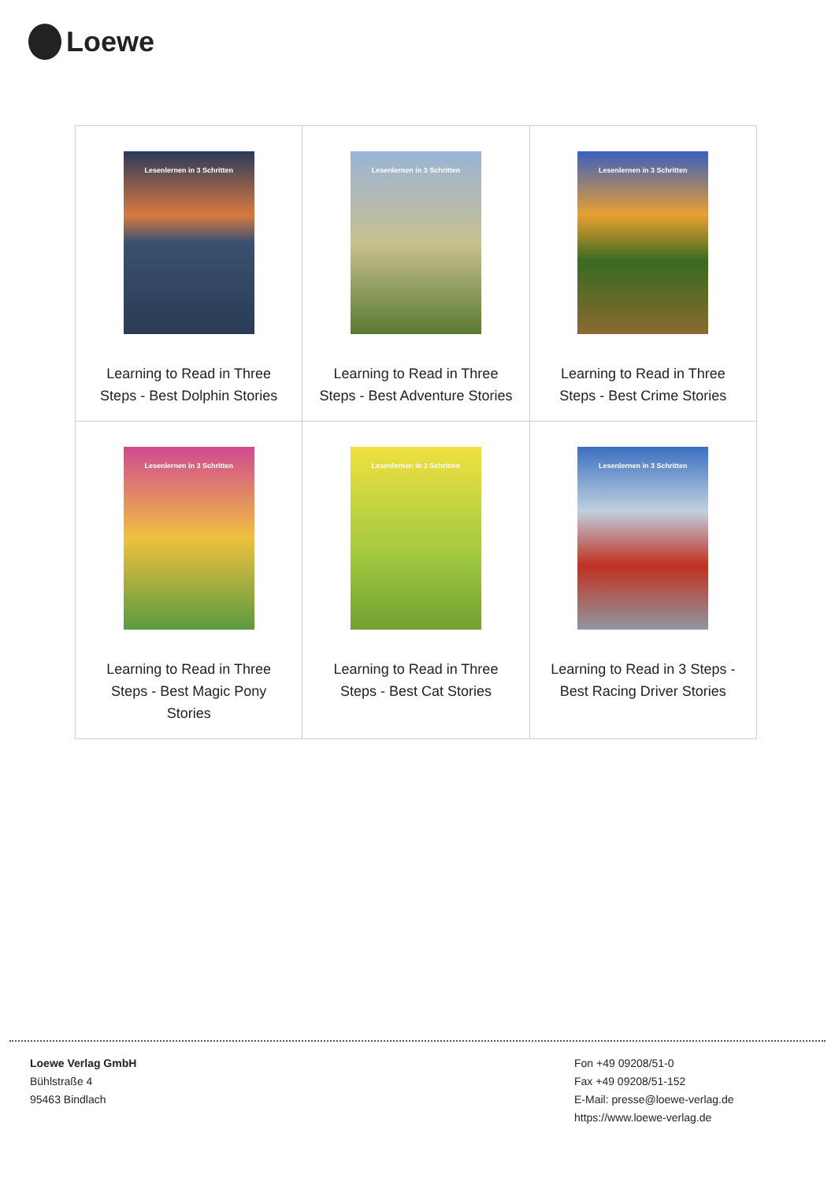Loewe
| Lesenlernen in 3 Schritten Learning to Read in Three Steps - Best Dolphin Stories | Lesenlernen in 3 Schritten Learning to Read in Three Steps - Best Adventure Stories | Lesenlernen in 3 Schritten Learning to Read in Three Steps - Best Crime Stories |
| Lesenlernen in 3 Schritten Learning to Read in Three Steps - Best Magic Pony Stories | Lesenlernen in 3 Schritten Learning to Read in Three Steps - Best Cat Stories | Lesenlernen in 3 Schritten Learning to Read in 3 Steps - Best Racing Driver Stories |
Loewe Verlag GmbH
Bühlstraße 4
95463 Bindlach
Fon +49 09208/51-0
Fax +49 09208/51-152
E-Mail: presse@loewe-verlag.de
https://www.loewe-verlag.de